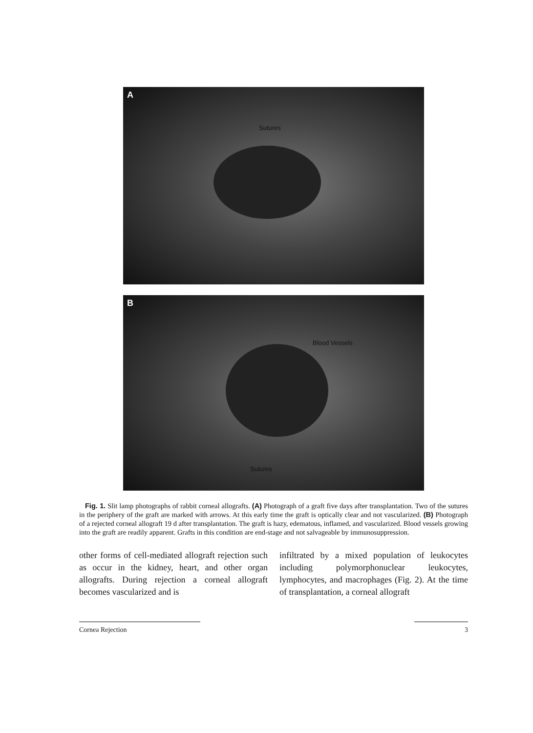A
Sutures
B
Blood Vessels
Sutures
Fig. 1. Slit lamp photographs of rabbit corneal allografts. (A) Photograph of a graft five days after transplantation. Two of the sutures in the periphery of the graft are marked with arrows. At this early time the graft is optically clear and not vascularized. (B) Photograph of a rejected corneal allograft 19 d after transplantation. The graft is hazy, edematous, inflamed, and vascularized. Blood vessels growing into the graft are readily apparent. Grafts in this condition are end-stage and not salvageable by immunosuppression.
other forms of cell-mediated allograft rejection such as occur in the kidney, heart, and other organ allografts. During rejection a corneal allograft becomes vascularized and is
infiltrated by a mixed population of leukocytes including polymorphonuclear leukocytes, lymphocytes, and macrophages (Fig. 2). At the time of transplantation, a corneal allograft
Cornea Rejection 3